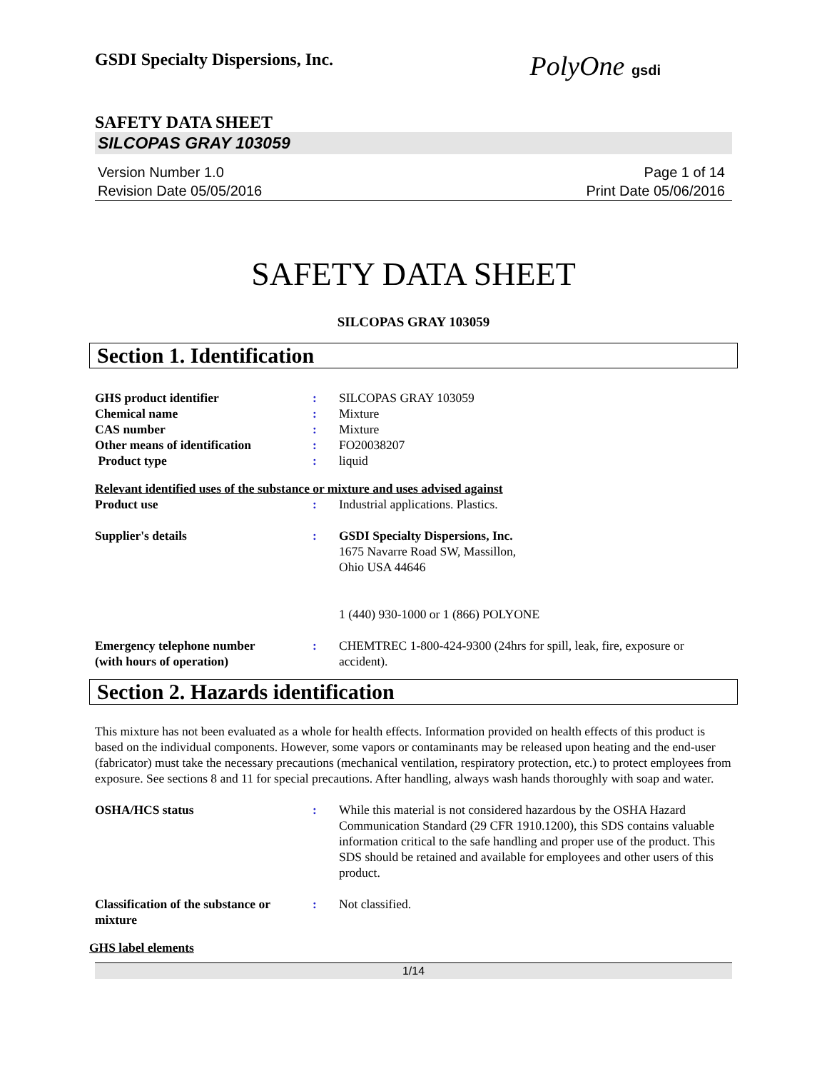GSDI Specialty Dispersions, Inc.
PolyOne gsdi
SAFETY DATA SHEET
SILCOPAS GRAY 103059
Version Number 1.0
Revision Date 05/05/2016
Page 1 of 14
Print Date 05/06/2016
SAFETY DATA SHEET
SILCOPAS GRAY 103059
Section 1. Identification
| GHS product identifier | : | SILCOPAS GRAY 103059 |
| Chemical name | : | Mixture |
| CAS number | : | Mixture |
| Other means of identification | : | FO20038207 |
| Product type | : | liquid |
Relevant identified uses of the substance or mixture and uses advised against
| Product use | : | Industrial applications. Plastics. |
| Supplier's details | : | GSDI Specialty Dispersions, Inc. 1675 Navarre Road SW, Massillon, Ohio USA 44646 1 (440) 930-1000 or 1 (866) POLYONE |
| Emergency telephone number (with hours of operation) | : | CHEMTREC 1-800-424-9300 (24hrs for spill, leak, fire, exposure or accident). |
Section 2. Hazards identification
This mixture has not been evaluated as a whole for health effects. Information provided on health effects of this product is based on the individual components. However, some vapors or contaminants may be released upon heating and the end-user (fabricator) must take the necessary precautions (mechanical ventilation, respiratory protection, etc.) to protect employees from exposure. See sections 8 and 11 for special precautions. After handling, always wash hands thoroughly with soap and water.
| OSHA/HCS status | : | While this material is not considered hazardous by the OSHA Hazard Communication Standard (29 CFR 1910.1200), this SDS contains valuable information critical to the safe handling and proper use of the product. This SDS should be retained and available for employees and other users of this product. |
| Classification of the substance or mixture | : | Not classified. |
GHS label elements
1/14